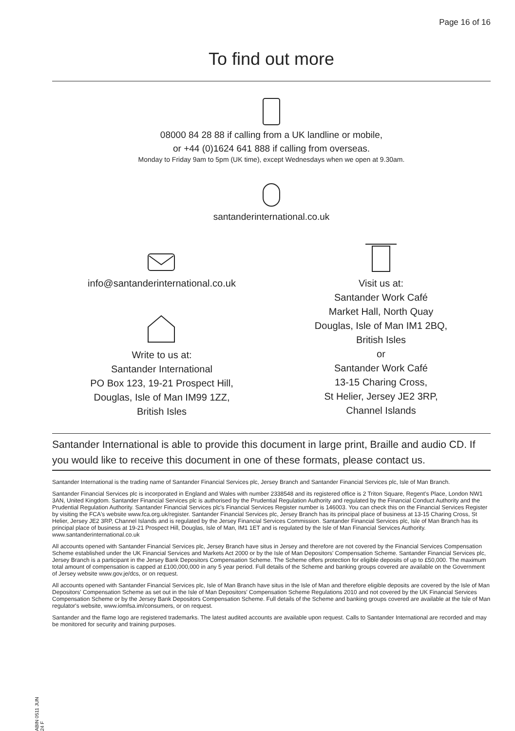Page 16 of 16
To find out more
08000 84 28 88 if calling from a UK landline or mobile,
or +44 (0)1624 641 888 if calling from overseas.
Monday to Friday 9am to 5pm (UK time), except Wednesdays when we open at 9.30am.
santanderinternational.co.uk
info@santanderinternational.co.uk
Write to us at:
Santander International
PO Box 123, 19-21 Prospect Hill,
Douglas, Isle of Man IM99 1ZZ,
British Isles
Visit us at:
Santander Work Café
Market Hall, North Quay
Douglas, Isle of Man IM1 2BQ,
British Isles
or
Santander Work Café
13-15 Charing Cross,
St Helier, Jersey JE2 3RP,
Channel Islands
Santander International is able to provide this document in large print, Braille and audio CD. If you would like to receive this document in one of these formats, please contact us.
Santander International is the trading name of Santander Financial Services plc, Jersey Branch and Santander Financial Services plc, Isle of Man Branch.
Santander Financial Services plc is incorporated in England and Wales with number 2338548 and its registered office is 2 Triton Square, Regent's Place, London NW1 3AN, United Kingdom. Santander Financial Services plc is authorised by the Prudential Regulation Authority and regulated by the Financial Conduct Authority and the Prudential Regulation Authority. Santander Financial Services plc's Financial Services Register number is 146003. You can check this on the Financial Services Register by visiting the FCA's website www.fca.org.uk/register. Santander Financial Services plc, Jersey Branch has its principal place of business at 13-15 Charing Cross, St Helier, Jersey JE2 3RP, Channel Islands and is regulated by the Jersey Financial Services Commission. Santander Financial Services plc, Isle of Man Branch has its principal place of business at 19-21 Prospect Hill, Douglas, Isle of Man, IM1 1ET and is regulated by the Isle of Man Financial Services Authority. www.santanderinternational.co.uk
All accounts opened with Santander Financial Services plc, Jersey Branch have situs in Jersey and therefore are not covered by the Financial Services Compensation Scheme established under the UK Financial Services and Markets Act 2000 or by the Isle of Man Depositors' Compensation Scheme. Santander Financial Services plc, Jersey Branch is a participant in the Jersey Bank Depositors Compensation Scheme. The Scheme offers protection for eligible deposits of up to £50,000. The maximum total amount of compensation is capped at £100,000,000 in any 5 year period. Full details of the Scheme and banking groups covered are available on the Government of Jersey website www.gov.je/dcs, or on request.
All accounts opened with Santander Financial Services plc, Isle of Man Branch have situs in the Isle of Man and therefore eligible deposits are covered by the Isle of Man Depositors' Compensation Scheme as set out in the Isle of Man Depositors' Compensation Scheme Regulations 2010 and not covered by the UK Financial Services Compensation Scheme or by the Jersey Bank Depositors Compensation Scheme. Full details of the Scheme and banking groups covered are available at the Isle of Man regulator's website, www.iomfsa.im/consumers, or on request.
Santander and the flame logo are registered trademarks. The latest audited accounts are available upon request. Calls to Santander International are recorded and may be monitored for security and training purposes.
ABIN 0511 JUN 24 F